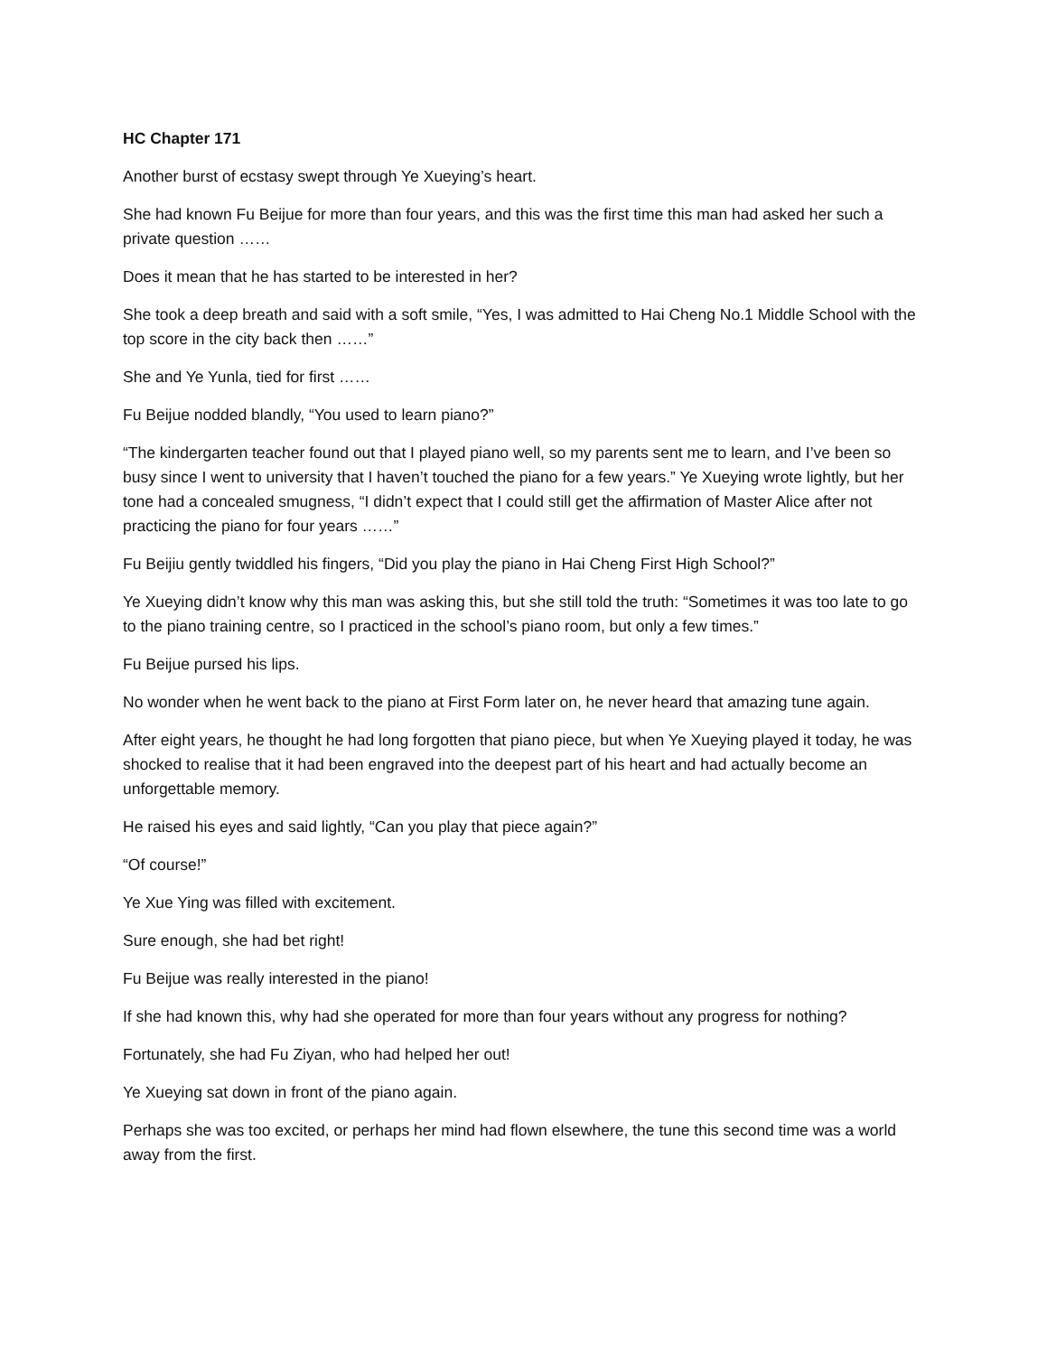HC Chapter 171
Another burst of ecstasy swept through Ye Xueying’s heart.
She had known Fu Beijue for more than four years, and this was the first time this man had asked her such a private question ……
Does it mean that he has started to be interested in her?
She took a deep breath and said with a soft smile, “Yes, I was admitted to Hai Cheng No.1 Middle School with the top score in the city back then ……”
She and Ye Yunla, tied for first ……
Fu Beijue nodded blandly, “You used to learn piano?”
“The kindergarten teacher found out that I played piano well, so my parents sent me to learn, and I’ve been so busy since I went to university that I haven’t touched the piano for a few years.” Ye Xueying wrote lightly, but her tone had a concealed smugness, “I didn’t expect that I could still get the affirmation of Master Alice after not practicing the piano for four years ……”
Fu Beijiu gently twiddled his fingers, “Did you play the piano in Hai Cheng First High School?”
Ye Xueying didn’t know why this man was asking this, but she still told the truth: “Sometimes it was too late to go to the piano training centre, so I practiced in the school’s piano room, but only a few times.”
Fu Beijue pursed his lips.
No wonder when he went back to the piano at First Form later on, he never heard that amazing tune again.
After eight years, he thought he had long forgotten that piano piece, but when Ye Xueying played it today, he was shocked to realise that it had been engraved into the deepest part of his heart and had actually become an unforgettable memory.
He raised his eyes and said lightly, “Can you play that piece again?”
“Of course!”
Ye Xue Ying was filled with excitement.
Sure enough, she had bet right!
Fu Beijue was really interested in the piano!
If she had known this, why had she operated for more than four years without any progress for nothing?
Fortunately, she had Fu Ziyan, who had helped her out!
Ye Xueying sat down in front of the piano again.
Perhaps she was too excited, or perhaps her mind had flown elsewhere, the tune this second time was a world away from the first.